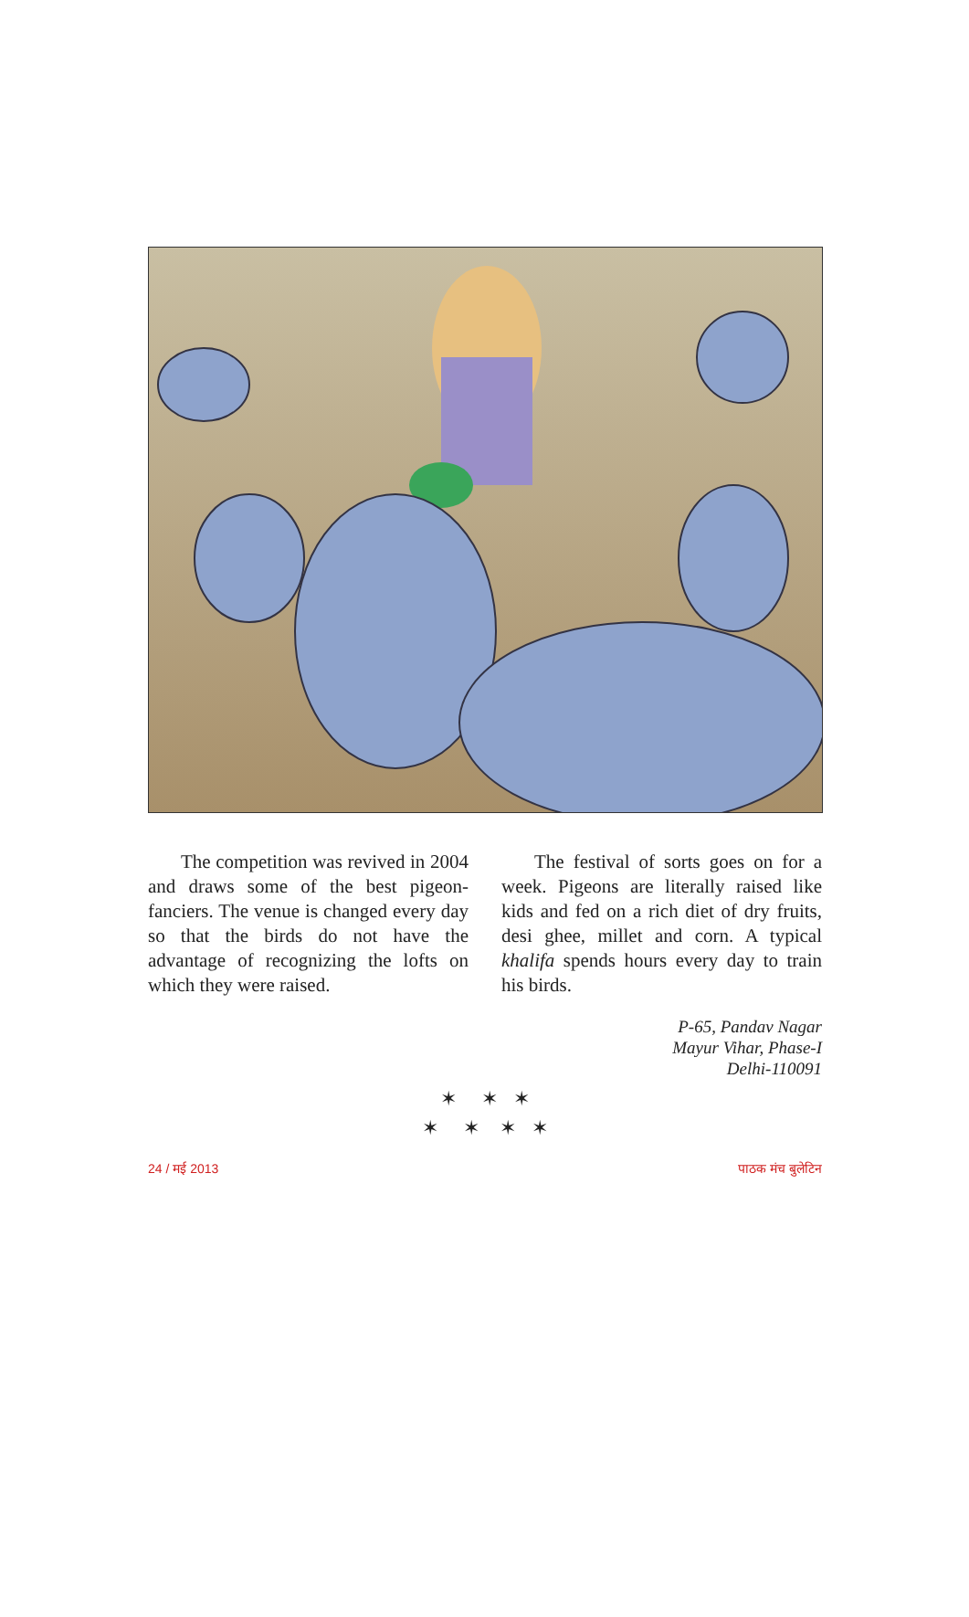The competition was revived in 2004 and draws some of the best pigeon-fanciers. The venue is changed every day so that the birds do not have the advantage of recognizing the lofts on which they were raised.
The festival of sorts goes on for a week. Pigeons are literally raised like kids and fed on a rich diet of dry fruits, desi ghee, millet and corn. A typical khalifa spends hours every day to train his birds.
P-65, Pandav Nagar
Mayur Vihar, Phase-I
Delhi-110091
✶ ✶ ✶
✶ ✶ ✶ ✶
24 / मई 2013 पाठक मंच बुलेटिन